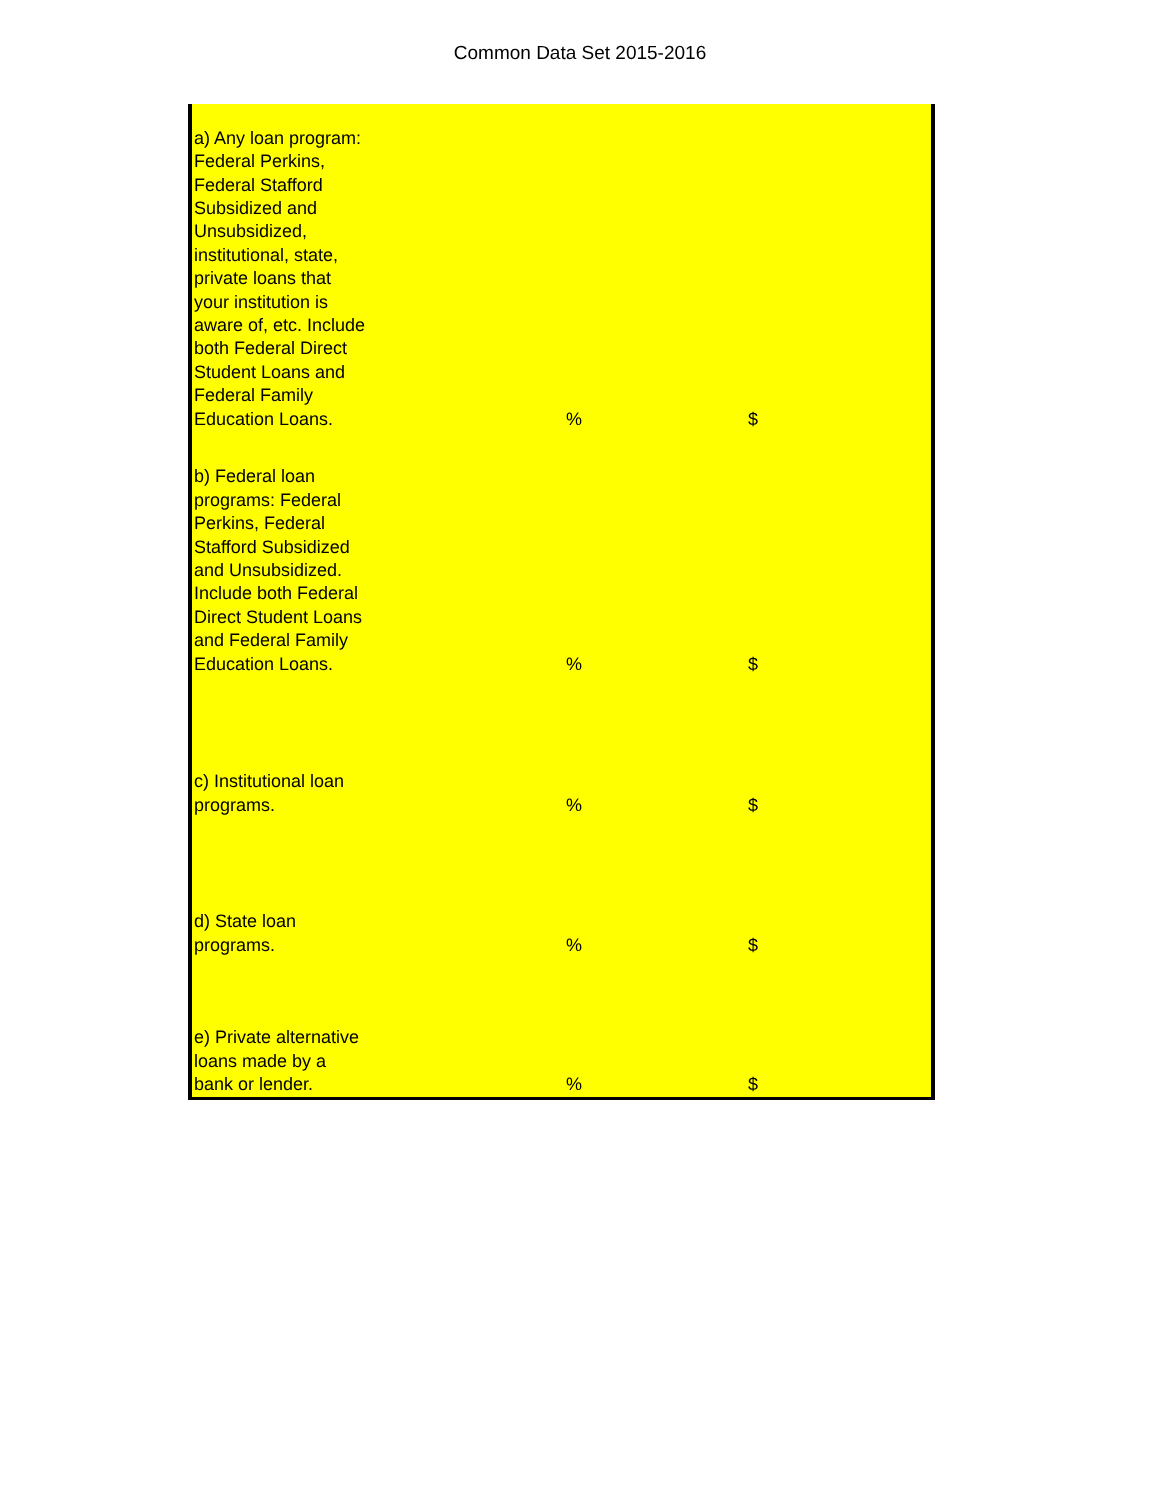Common Data Set 2015-2016
| a) Any loan program: Federal Perkins, Federal Stafford Subsidized and Unsubsidized, institutional, state, private loans that your institution is aware of, etc. Include both Federal Direct Student Loans and Federal Family Education Loans. | % | $ |
| b) Federal loan programs: Federal Perkins, Federal Stafford Subsidized and Unsubsidized. Include both Federal Direct Student Loans and Federal Family Education Loans. | % | $ |
| c) Institutional loan programs. | % | $ |
| d) State loan programs. | % | $ |
| e) Private alternative loans made by a bank or lender. | % | $ |